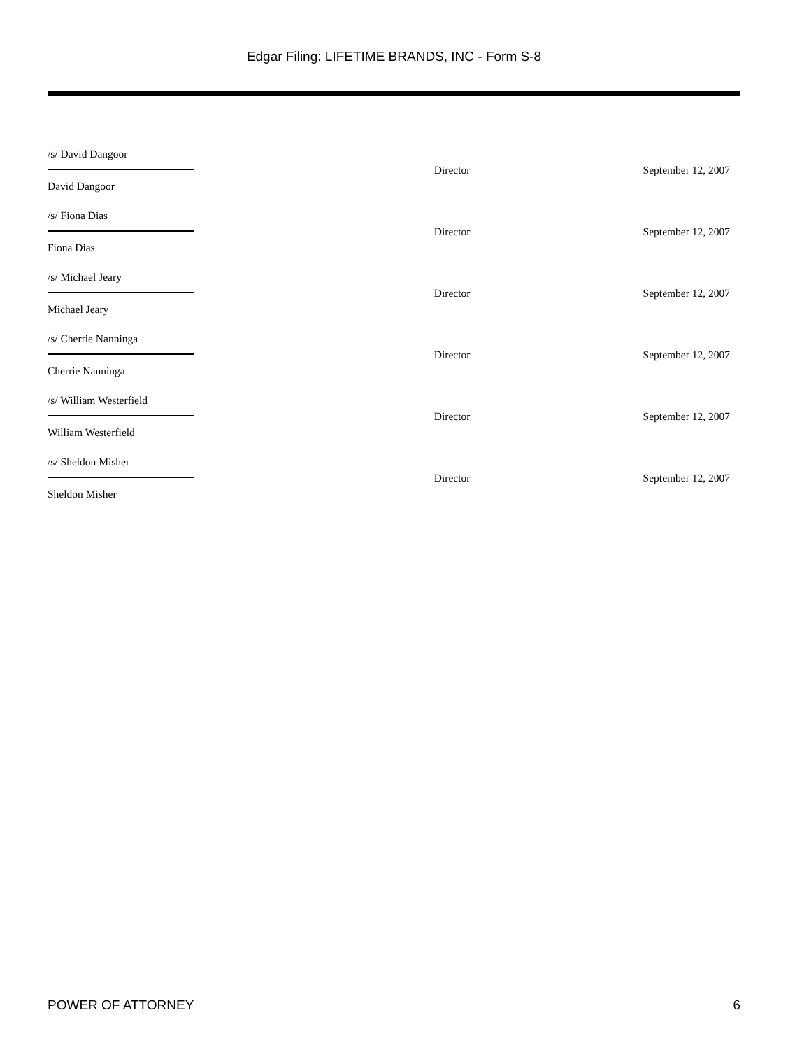Edgar Filing: LIFETIME BRANDS, INC - Form S-8
| /s/ David Dangoor David Dangoor | Director | September 12, 2007 |
| /s/ Fiona Dias Fiona Dias | Director | September 12, 2007 |
| /s/ Michael Jeary Michael Jeary | Director | September 12, 2007 |
| /s/ Cherrie Nanninga Cherrie Nanninga | Director | September 12, 2007 |
| /s/ William Westerfield William Westerfield | Director | September 12, 2007 |
| /s/ Sheldon Misher Sheldon Misher | Director | September 12, 2007 |
POWER OF ATTORNEY 6